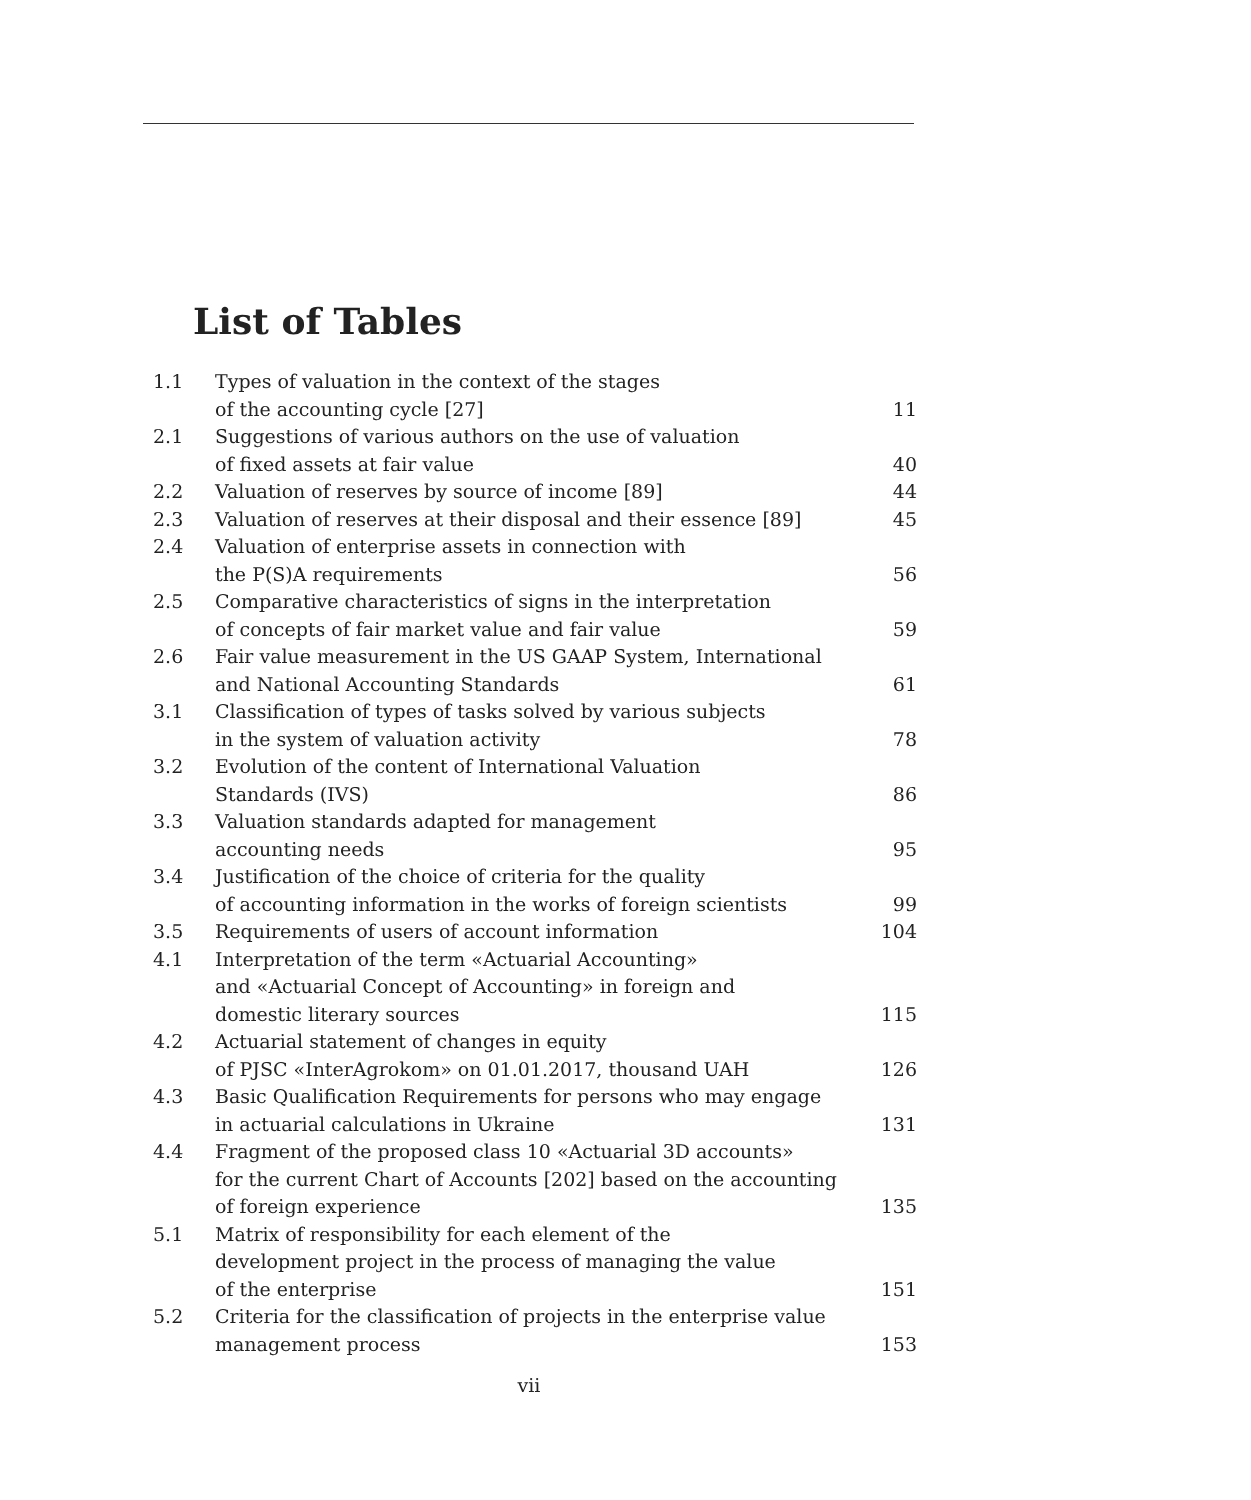List of Tables
| 1.1 | Types of valuation in the context of the stages of the accounting cycle [27] | 11 |
| 2.1 | Suggestions of various authors on the use of valuation of fixed assets at fair value | 40 |
| 2.2 | Valuation of reserves by source of income [89] | 44 |
| 2.3 | Valuation of reserves at their disposal and their essence [89] | 45 |
| 2.4 | Valuation of enterprise assets in connection with the P(S)A requirements | 56 |
| 2.5 | Comparative characteristics of signs in the interpretation of concepts of fair market value and fair value | 59 |
| 2.6 | Fair value measurement in the US GAAP System, International and National Accounting Standards | 61 |
| 3.1 | Classification of types of tasks solved by various subjects in the system of valuation activity | 78 |
| 3.2 | Evolution of the content of International Valuation Standards (IVS) | 86 |
| 3.3 | Valuation standards adapted for management accounting needs | 95 |
| 3.4 | Justification of the choice of criteria for the quality of accounting information in the works of foreign scientists | 99 |
| 3.5 | Requirements of users of account information | 104 |
| 4.1 | Interpretation of the term «Actuarial Accounting» and «Actuarial Concept of Accounting» in foreign and domestic literary sources | 115 |
| 4.2 | Actuarial statement of changes in equity of PJSC «InterAgrokom» on 01.01.2017, thousand UAH | 126 |
| 4.3 | Basic Qualification Requirements for persons who may engage in actuarial calculations in Ukraine | 131 |
| 4.4 | Fragment of the proposed class 10 «Actuarial 3D accounts» for the current Chart of Accounts [202] based on the accounting of foreign experience | 135 |
| 5.1 | Matrix of responsibility for each element of the development project in the process of managing the value of the enterprise | 151 |
| 5.2 | Criteria for the classification of projects in the enterprise value management process | 153 |
vii